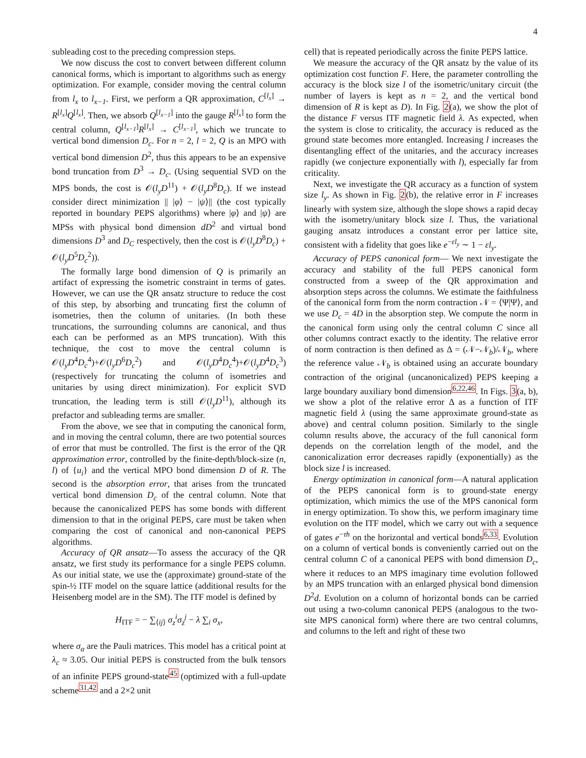4
subleading cost to the preceding compression steps.
We now discuss the cost to convert between different column canonical forms, which is important to algorithms such as energy optimization. For example, consider moving the central column from l<sub>x</sub> to l<sub>x−1</sub>. First, we perform a QR approximation, C<sup>[l<sub>x</sub>]</sup> → R<sup>[l<sub>x</sub>]</sup>Q<sup>[l<sub>x</sub>]</sup>. Then, we absorb Q<sup>[l<sub>x−1</sub>]</sup> into the gauge R<sup>[l<sub>x</sub>]</sup> to form the central column, Q<sup>[l<sub>x−1</sub>]</sup>R<sup>[l<sub>x</sub>]</sup> → C<sup>[l<sub>x−1</sub>]</sup>, which we truncate to vertical bond dimension D<sub>c</sub>. For n = 2, l = 2, Q is an MPO with vertical bond dimension D<sup>2</sup>, thus this appears to be an expensive bond truncation from D<sup>3</sup> → D<sub>c</sub>. (Using sequential SVD on the MPS bonds, the cost is 𝒪(l<sub>y</sub>D<sup>11</sup>) + 𝒪(l<sub>y</sub>D<sup>8</sup>D<sub>c</sub>). If we instead consider direct minimization || |φ⟩ − |ψ⟩|| (the cost typically reported in boundary PEPS algorithms) where |φ⟩ and |ψ⟩ are MPSs with physical bond dimension dD<sup>2</sup> and virtual bond dimensions D<sup>3</sup> and D<sub>C</sub> respectively, then the cost is 𝒪(l<sub>y</sub>D<sup>8</sup>D<sub>c</sub>) + 𝒪(l<sub>y</sub>D<sup>5</sup>D<sub>c</sub><sup>2</sup>)).
The formally large bond dimension of Q is primarily an artifact of expressing the isometric constraint in terms of gates. However, we can use the QR ansatz structure to reduce the cost of this step, by absorbing and truncating first the column of isometries, then the column of unitaries. (In both these truncations, the surrounding columns are canonical, and thus each can be performed as an MPS truncation). With this technique, the cost to move the central column is 𝒪(l<sub>y</sub>D<sup>4</sup>D<sub>c</sub><sup>4</sup>)+𝒪(l<sub>y</sub>D<sup>6</sup>D<sub>c</sub><sup>2</sup>) and 𝒪(l<sub>y</sub>D<sup>4</sup>D<sub>c</sub><sup>4</sup>)+𝒪(l<sub>y</sub>D<sup>4</sup>D<sub>c</sub><sup>3</sup>) (respectively for truncating the column of isometries and unitaries by using direct minimization). For explicit SVD truncation, the leading term is still 𝒪(l<sub>y</sub>D<sup>11</sup>), although its prefactor and subleading terms are smaller.
From the above, we see that in computing the canonical form, and in moving the central column, there are two potential sources of error that must be controlled. The first is the error of the QR approximation error, controlled by the finite-depth/block-size (n, l) of {u<sub>i</sub>} and the vertical MPO bond dimension D of R. The second is the absorption error, that arises from the truncated vertical bond dimension D<sub>c</sub> of the central column. Note that because the canonicalized PEPS has some bonds with different dimension to that in the original PEPS, care must be taken when comparing the cost of canonical and non-canonical PEPS algorithms.
Accuracy of QR ansatz—To assess the accuracy of the QR ansatz, we first study its performance for a single PEPS column. As our initial state, we use the (approximate) ground-state of the spin-½ ITF model on the square lattice (additional results for the Heisenberg model are in the SM). The ITF model is defined by
H<sub>ITF</sub> = − ∑<sub>⟨ij⟩</sub> σ<sub>z</sub><sup>i</sup>σ<sub>z</sub><sup>j</sup> − λ ∑<sub>i</sub> σ<sub>x</sub>,
where σ<sub>α</sub> are the Pauli matrices. This model has a critical point at λ<sub>c</sub> ≈ 3.05. Our initial PEPS is constructed from the bulk tensors of an infinite PEPS ground-state<sup>45</sup> (optimized with a full-update scheme<sup>31,42</sup> and a 2×2 unit
cell) that is repeated periodically across the finite PEPS lattice.
We measure the accuracy of the QR ansatz by the value of its optimization cost function F. Here, the parameter controlling the accuracy is the block size l of the isometric/unitary circuit (the number of layers is kept as n = 2, and the vertical bond dimension of R is kept as D). In Fig. 2(a), we show the plot of the distance F versus ITF magnetic field λ. As expected, when the system is close to criticality, the accuracy is reduced as the ground state becomes more entangled. Increasing l increases the disentangling effect of the unitaries, and the accuracy increases rapidly (we conjecture exponentially with l), especially far from criticality.
Next, we investigate the QR accuracy as a function of system size l<sub>y</sub>. As shown in Fig. 2(b), the relative error in F increases linearly with system size, although the slope shows a rapid decay with the isometry/unitary block size l. Thus, the variational gauging ansatz introduces a constant error per lattice site, consistent with a fidelity that goes like e<sup>−εl<sub>y</sub></sup> ∼ 1 − εl<sub>y</sub>.
Accuracy of PEPS canonical form— We next investigate the accuracy and stability of the full PEPS canonical form constructed from a sweep of the QR approximation and absorption steps across the columns. We estimate the faithfulness of the canonical form from the norm contraction 𝒩 = ⟨Ψ|Ψ⟩, and we use D<sub>c</sub> = 4D in the absorption step. We compute the norm in the canonical form using only the central column C since all other columns contract exactly to the identity. The relative error of norm contraction is then defined as Δ = (𝒩−𝒩<sub>b</sub>)/𝒩<sub>b</sub>, where the reference value 𝒩<sub>b</sub> is obtained using an accurate boundary contraction of the original (uncanonicalized) PEPS keeping a large boundary auxiliary bond dimension<sup>6,22,46</sup>. In Figs. 3(a, b), we show a plot of the relative error Δ as a function of ITF magnetic field λ (using the same approximate ground-state as above) and central column position. Similarly to the single column results above, the accuracy of the full canonical form depends on the correlation length of the model, and the canonicalization error decreases rapidly (exponentially) as the block size l is increased.
Energy optimization in canonical form—A natural application of the PEPS canonical form is to ground-state energy optimization, which mimics the use of the MPS canonical form in energy optimization. To show this, we perform imaginary time evolution on the ITF model, which we carry out with a sequence of gates e<sup>−τh</sup> on the horizontal and vertical bonds<sup>6,33</sup>. Evolution on a column of vertical bonds is conveniently carried out on the central column C of a canonical PEPS with bond dimension D<sub>c</sub>, where it reduces to an MPS imaginary time evolution followed by an MPS truncation with an enlarged physical bond dimension D<sup>2</sup>d. Evolution on a column of horizontal bonds can be carried out using a two-column canonical PEPS (analogous to the two-site MPS canonical form) where there are two central columns, and columns to the left and right of these two